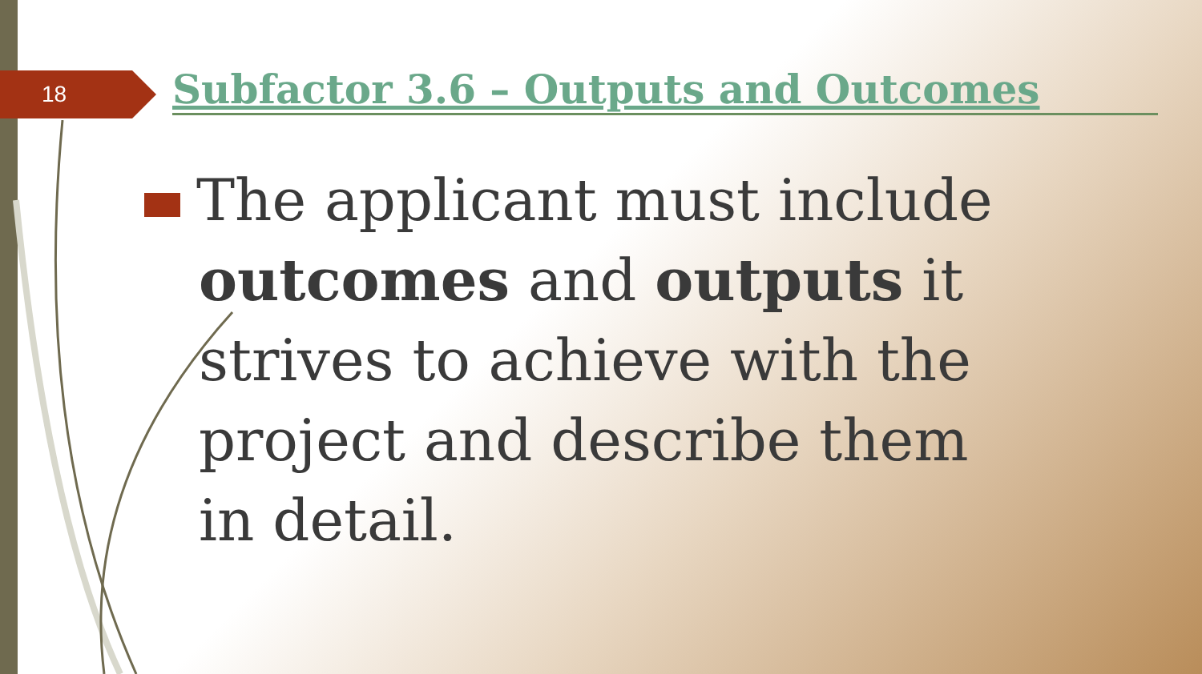18
Subfactor 3.6 – Outputs and Outcomes
The applicant must include outcomes and outputs it strives to achieve with the project and describe them in detail.